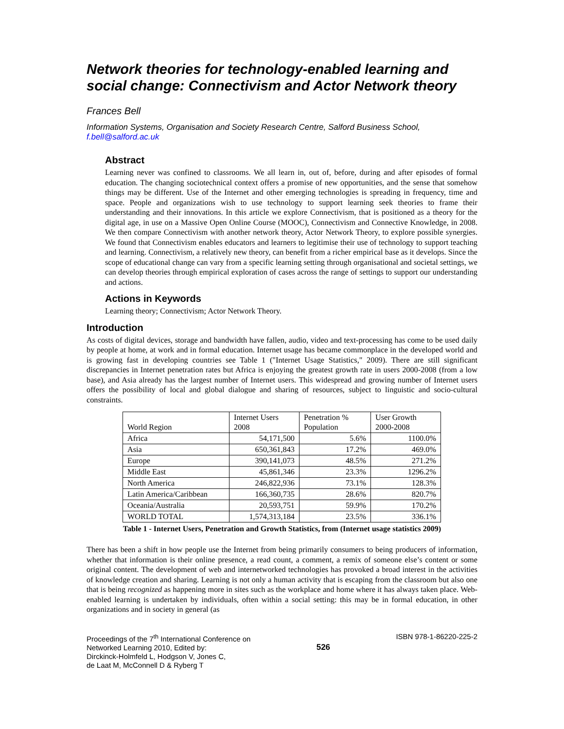Network theories for technology-enabled learning and social change: Connectivism and Actor Network theory
Frances Bell
Information Systems, Organisation and Society Research Centre, Salford Business School, f.bell@salford.ac.uk
Abstract
Learning never was confined to classrooms. We all learn in, out of, before, during and after episodes of formal education. The changing sociotechnical context offers a promise of new opportunities, and the sense that somehow things may be different. Use of the Internet and other emerging technologies is spreading in frequency, time and space. People and organizations wish to use technology to support learning seek theories to frame their understanding and their innovations. In this article we explore Connectivism, that is positioned as a theory for the digital age, in use on a Massive Open Online Course (MOOC), Connectivism and Connective Knowledge, in 2008. We then compare Connectivism with another network theory, Actor Network Theory, to explore possible synergies. We found that Connectivism enables educators and learners to legitimise their use of technology to support teaching and learning. Connectivism, a relatively new theory, can benefit from a richer empirical base as it develops. Since the scope of educational change can vary from a specific learning setting through organisational and societal settings, we can develop theories through empirical exploration of cases across the range of settings to support our understanding and actions.
Actions in Keywords
Learning theory; Connectivism; Actor Network Theory.
Introduction
As costs of digital devices, storage and bandwidth have fallen, audio, video and text-processing has come to be used daily by people at home, at work and in formal education. Internet usage has became commonplace in the developed world and is growing fast in developing countries see Table 1 ("Internet Usage Statistics," 2009). There are still significant discrepancies in Internet penetration rates but Africa is enjoying the greatest growth rate in users 2000-2008 (from a low base), and Asia already has the largest number of Internet users. This widespread and growing number of Internet users offers the possibility of local and global dialogue and sharing of resources, subject to linguistic and socio-cultural constraints.
| World Region | Internet Users 2008 | Penetration % Population | User Growth 2000-2008 |
| --- | --- | --- | --- |
| Africa | 54,171,500 | 5.6% | 1100.0% |
| Asia | 650,361,843 | 17.2% | 469.0% |
| Europe | 390,141,073 | 48.5% | 271.2% |
| Middle East | 45,861,346 | 23.3% | 1296.2% |
| North America | 246,822,936 | 73.1% | 128.3% |
| Latin America/Caribbean | 166,360,735 | 28.6% | 820.7% |
| Oceania/Australia | 20,593,751 | 59.9% | 170.2% |
| WORLD TOTAL | 1,574,313,184 | 23.5% | 336.1% |
Table 1 - Internet Users, Penetration and Growth Statistics, from (Internet usage statistics 2009)
There has been a shift in how people use the Internet from being primarily consumers to being producers of information, whether that information is their online presence, a read count, a comment, a remix of someone else’s content or some original content. The development of web and internetworked technologies has provoked a broad interest in the activities of knowledge creation and sharing. Learning is not only a human activity that is escaping from the classroom but also one that is being recognized as happening more in sites such as the workplace and home where it has always taken place. Web-enabled learning is undertaken by individuals, often within a social setting: this may be in formal education, in other organizations and in society in general (as
Proceedings of the 7<sup>th</sup> International Conference on
Networked Learning 2010, Edited by:
Dirckinck-Holmfeld L, Hodgson V, Jones C,
de Laat M, McConnell D & Ryberg T
526
ISBN 978-1-86220-225-2